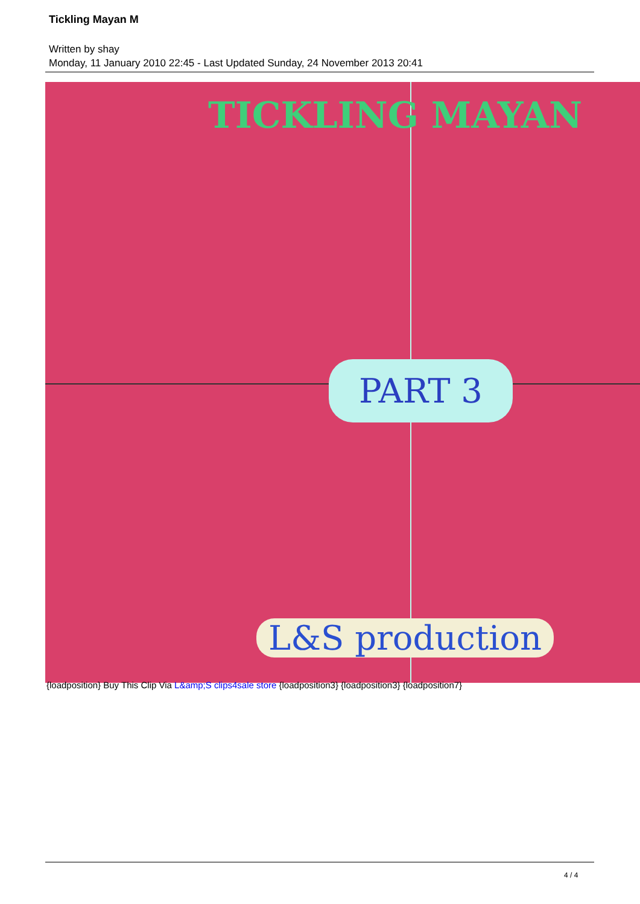Tickling Mayan M
Written by shay
Monday, 11 January 2010 22:45 - Last Updated Sunday, 24 November 2013 20:41
TICKLING MAYAN
PART 3
L&S production
{loadposition} Buy This Clip Via L&amp;S clips4sale store {loadposition3} {loadposition3} {loadposition7}
4 / 4